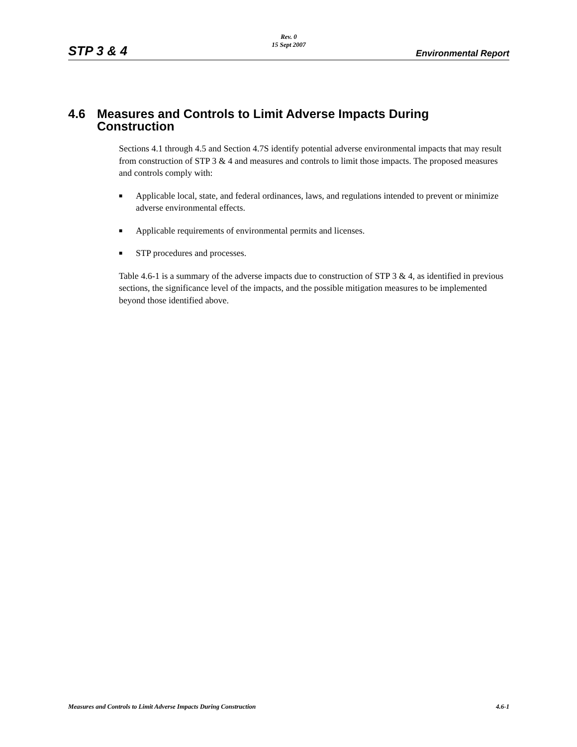Rev. 0
15 Sept 2007
STP 3 & 4 Environmental Report
4.6 Measures and Controls to Limit Adverse Impacts During Construction
Sections 4.1 through 4.5 and Section 4.7S identify potential adverse environmental impacts that may result from construction of STP 3 & 4 and measures and controls to limit those impacts. The proposed measures and controls comply with:
■ Applicable local, state, and federal ordinances, laws, and regulations intended to prevent or minimize adverse environmental effects.
■ Applicable requirements of environmental permits and licenses.
■ STP procedures and processes.
Table 4.6-1 is a summary of the adverse impacts due to construction of STP 3 & 4, as identified in previous sections, the significance level of the impacts, and the possible mitigation measures to be implemented beyond those identified above.
Measures and Controls to Limit Adverse Impacts During Construction 4.6-1